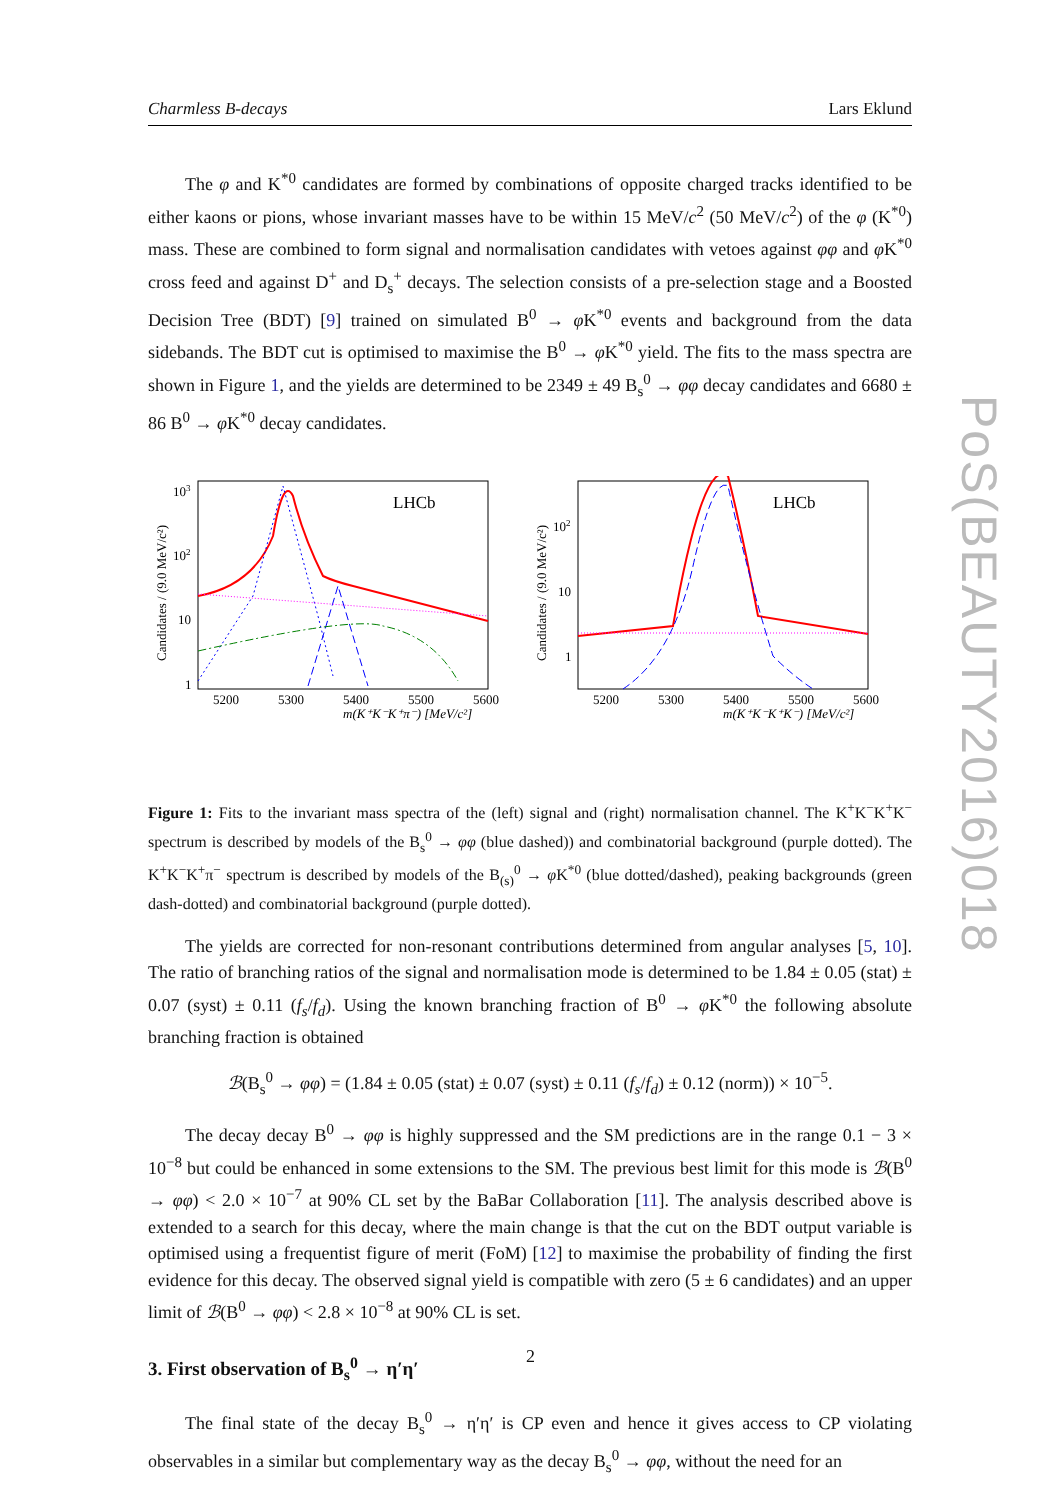Charmless B-decays Lars Eklund
PoS(BEAUTY2016)018
The φ and K<sup>*0</sup> candidates are formed by combinations of opposite charged tracks identified to be either kaons or pions, whose invariant masses have to be within 15 MeV/c<sup>2</sup> (50 MeV/c<sup>2</sup>) of the φ (K<sup>*0</sup>) mass. These are combined to form signal and normalisation candidates with vetoes against φφ and φ K<sup>*0</sup> cross feed and against D<sup>+</sup> and D<sub>s</sub><sup>+</sup> decays. The selection consists of a pre-selection stage and a Boosted Decision Tree (BDT) [9] trained on simulated B<sup>0</sup> → φ K<sup>*0</sup> events and background from the data sidebands. The BDT cut is optimised to maximise the B<sup>0</sup> → φ K<sup>*0</sup> yield. The fits to the mass spectra are shown in Figure 1, and the yields are determined to be 2349 ± 49 B<sub>s</sub><sup>0</sup> → φφ decay candidates and 6680 ± 86 B<sup>0</sup> → φ K<sup>*0</sup> decay candidates.
LHCb
103
102
10
1
5200
5300
5400
5500
5600
m(K⁺K⁻K⁺π⁻) [MeV/c²]
Candidates / (9.0 MeV/c²)
LHCb
102
10
1
5200
5300
5400
5500
5600
m(K⁺K⁻K⁺K⁻) [MeV/c²]
Candidates / (9.0 MeV/c²)
Figure 1: Fits to the invariant mass spectra of the (left) signal and (right) normalisation channel. The K<sup>+</sup>K<sup>−</sup>K<sup>+</sup>K<sup>−</sup> spectrum is described by models of the B<sub>s</sub><sup>0</sup> → φφ (blue dashed)) and combinatorial background (purple dotted). The K<sup>+</sup>K<sup>−</sup>K<sup>+</sup>π<sup>−</sup> spectrum is described by models of the B<sub>(s)</sub><sup>0</sup> → φ K<sup>*0</sup> (blue dotted/dashed), peaking backgrounds (green dash-dotted) and combinatorial background (purple dotted).
The yields are corrected for non-resonant contributions determined from angular analyses [5, 10]. The ratio of branching ratios of the signal and normalisation mode is determined to be 1.84 ± 0.05 (stat) ± 0.07 (syst) ± 0.11 (f<sub>s</sub>/f<sub>d</sub>). Using the known branching fraction of B<sup>0</sup> → φ K<sup>*0</sup> the following absolute branching fraction is obtained
ℬ(B<sub>s</sub><sup>0</sup> → φφ) = (1.84 ± 0.05 (stat) ± 0.07 (syst) ± 0.11 (f<sub>s</sub>/f<sub>d</sub>) ± 0.12 (norm)) × 10<sup>−5</sup>.
The decay decay B<sup>0</sup> → φφ is highly suppressed and the SM predictions are in the range 0.1 − 3 × 10<sup>−8</sup> but could be enhanced in some extensions to the SM. The previous best limit for this mode is ℬ(B<sup>0</sup> → φφ) < 2.0 × 10<sup>−7</sup> at 90% CL set by the BaBar Collaboration [11]. The analysis described above is extended to a search for this decay, where the main change is that the cut on the BDT output variable is optimised using a frequentist figure of merit (FoM) [12] to maximise the probability of finding the first evidence for this decay. The observed signal yield is compatible with zero (5 ± 6 candidates) and an upper limit of ℬ(B<sup>0</sup> → φφ) < 2.8 × 10<sup>−8</sup> at 90% CL is set.
3. First observation of B<sub>s</sub><sup>0</sup> → η′η′
The final state of the decay B<sub>s</sub><sup>0</sup> → η′η′ is CP even and hence it gives access to CP violating observables in a similar but complementary way as the decay B<sub>s</sub><sup>0</sup> → φφ, without the need for an
2